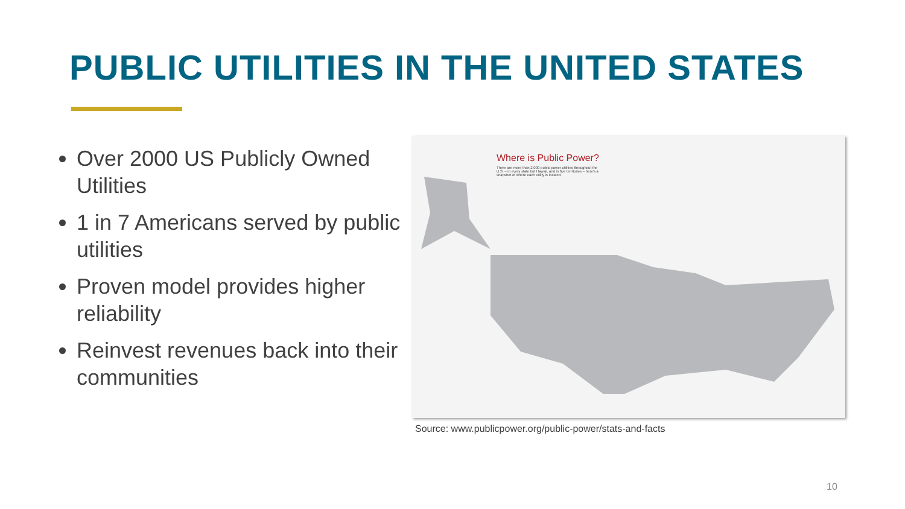PUBLIC UTILITIES IN THE UNITED STATES
Over 2000 US Publicly Owned Utilities
1 in 7 Americans served by public utilities
Proven model provides higher reliability
Reinvest revenues back into their communities
Where is Public Power?
There are more than 2,000 public power utilities throughout the U.S. – in every state but Hawaii, and in five territories – here's a snapshot of where each utility is located.
Source: www.publicpower.org/public-power/stats-and-facts
10